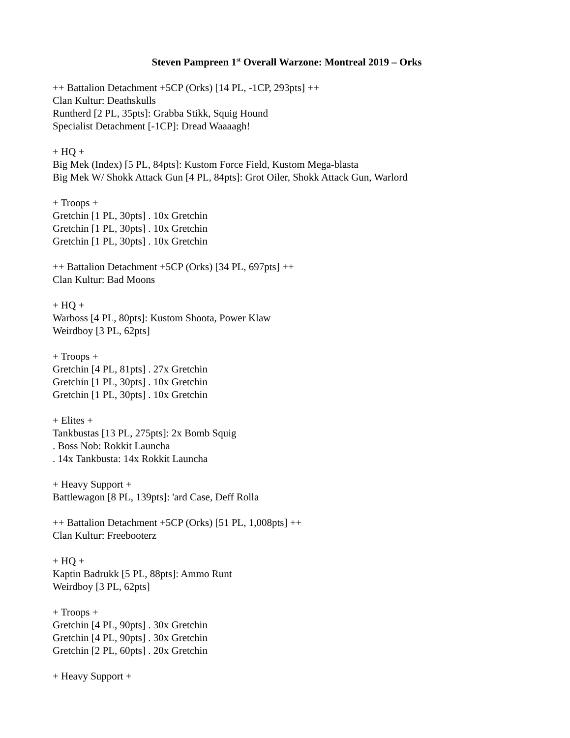Steven Pampreen 1<sup>st</sup> Overall Warzone: Montreal 2019 – Orks
++ Battalion Detachment +5CP (Orks) [14 PL, -1CP, 293pts] ++
Clan Kultur: Deathskulls
Runtherd [2 PL, 35pts]: Grabba Stikk, Squig Hound
Specialist Detachment [-1CP]: Dread Waaaagh!
+ HQ +
Big Mek (Index) [5 PL, 84pts]: Kustom Force Field, Kustom Mega-blasta
Big Mek W/ Shokk Attack Gun [4 PL, 84pts]: Grot Oiler, Shokk Attack Gun, Warlord
+ Troops +
Gretchin [1 PL, 30pts] . 10x Gretchin
Gretchin [1 PL, 30pts] . 10x Gretchin
Gretchin [1 PL, 30pts] . 10x Gretchin
++ Battalion Detachment +5CP (Orks) [34 PL, 697pts] ++
Clan Kultur: Bad Moons
+ HQ +
Warboss [4 PL, 80pts]: Kustom Shoota, Power Klaw
Weirdboy [3 PL, 62pts]
+ Troops +
Gretchin [4 PL, 81pts] . 27x Gretchin
Gretchin [1 PL, 30pts] . 10x Gretchin
Gretchin [1 PL, 30pts] . 10x Gretchin
+ Elites +
Tankbustas [13 PL, 275pts]: 2x Bomb Squig
. Boss Nob: Rokkit Launcha
. 14x Tankbusta: 14x Rokkit Launcha
+ Heavy Support +
Battlewagon [8 PL, 139pts]: 'ard Case, Deff Rolla
++ Battalion Detachment +5CP (Orks) [51 PL, 1,008pts] ++
Clan Kultur: Freebooterz
+ HQ +
Kaptin Badrukk [5 PL, 88pts]: Ammo Runt
Weirdboy [3 PL, 62pts]
+ Troops +
Gretchin [4 PL, 90pts] . 30x Gretchin
Gretchin [4 PL, 90pts] . 30x Gretchin
Gretchin [2 PL, 60pts] . 20x Gretchin
+ Heavy Support +